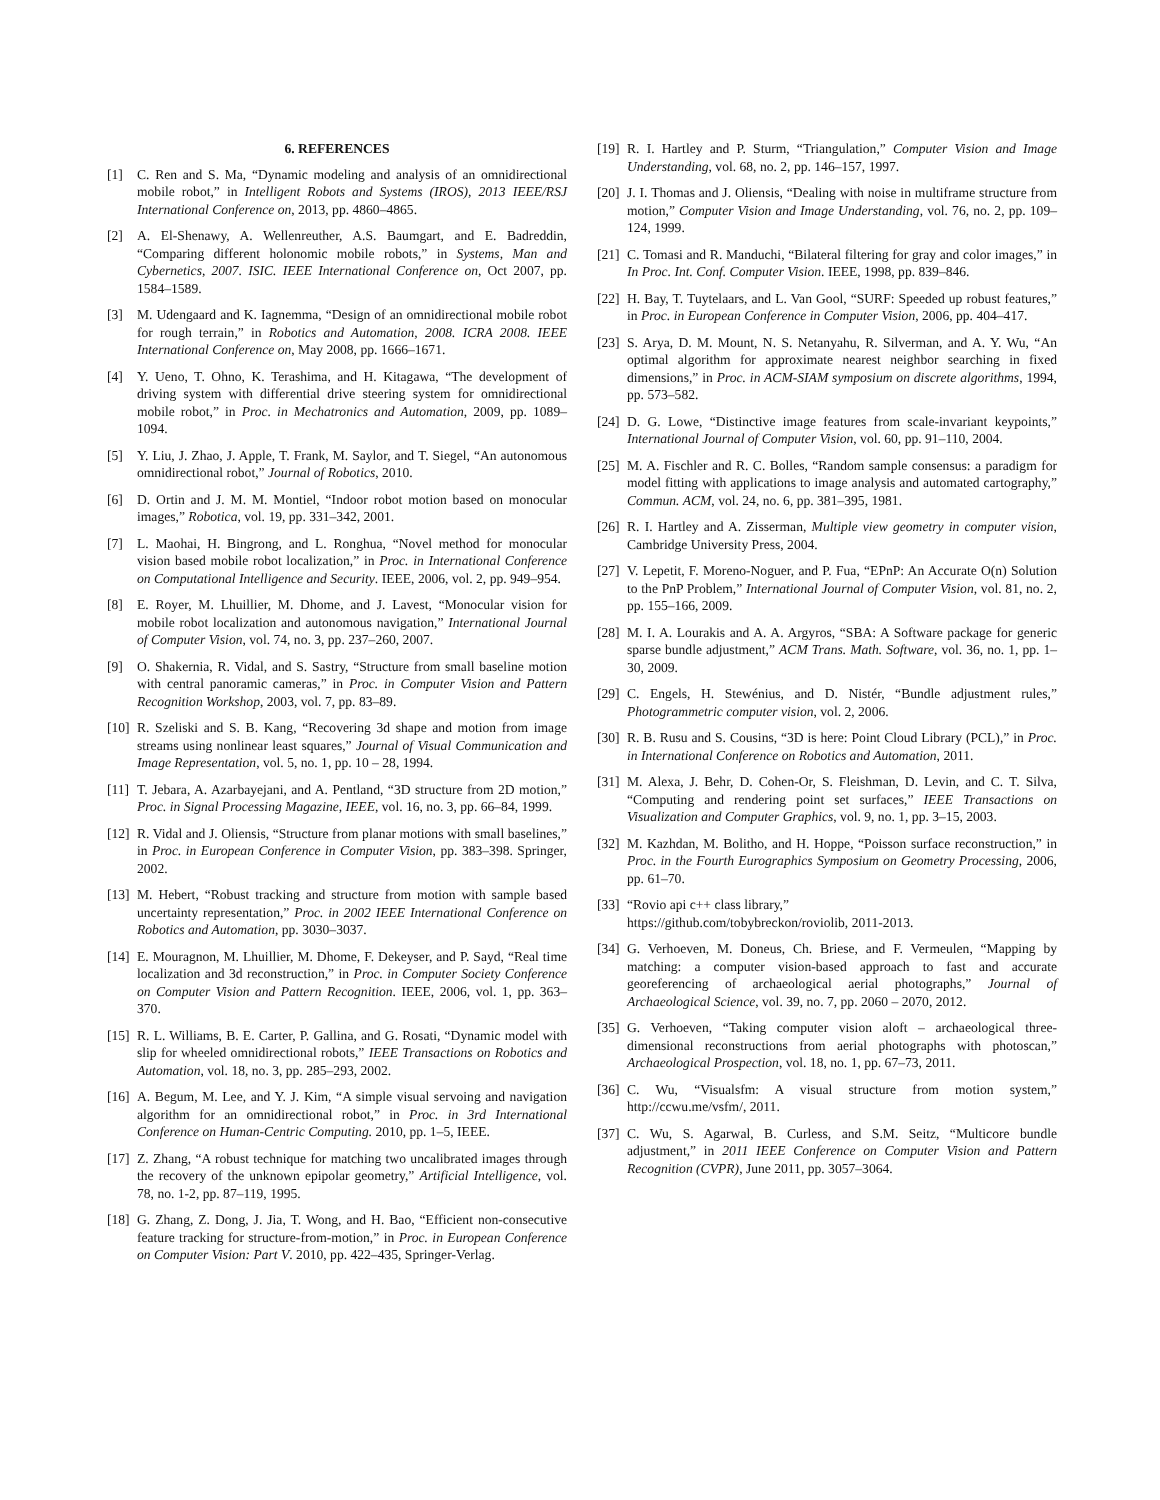6. REFERENCES
[1] C. Ren and S. Ma, “Dynamic modeling and analysis of an omnidirectional mobile robot,” in Intelligent Robots and Systems (IROS), 2013 IEEE/RSJ International Conference on, 2013, pp. 4860–4865.
[2] A. El-Shenawy, A. Wellenreuther, A.S. Baumgart, and E. Badreddin, “Comparing different holonomic mobile robots,” in Systems, Man and Cybernetics, 2007. ISIC. IEEE International Conference on, Oct 2007, pp. 1584–1589.
[3] M. Udengaard and K. Iagnemma, “Design of an omnidirectional mobile robot for rough terrain,” in Robotics and Automation, 2008. ICRA 2008. IEEE International Conference on, May 2008, pp. 1666–1671.
[4] Y. Ueno, T. Ohno, K. Terashima, and H. Kitagawa, “The development of driving system with differential drive steering system for omnidirectional mobile robot,” in Proc. in Mechatronics and Automation, 2009, pp. 1089–1094.
[5] Y. Liu, J. Zhao, J. Apple, T. Frank, M. Saylor, and T. Siegel, “An autonomous omnidirectional robot,” Journal of Robotics, 2010.
[6] D. Ortin and J. M. M. Montiel, “Indoor robot motion based on monocular images,” Robotica, vol. 19, pp. 331–342, 2001.
[7] L. Maohai, H. Bingrong, and L. Ronghua, “Novel method for monocular vision based mobile robot localization,” in Proc. in International Conference on Computational Intelligence and Security. IEEE, 2006, vol. 2, pp. 949–954.
[8] E. Royer, M. Lhuillier, M. Dhome, and J. Lavest, “Monocular vision for mobile robot localization and autonomous navigation,” International Journal of Computer Vision, vol. 74, no. 3, pp. 237–260, 2007.
[9] O. Shakernia, R. Vidal, and S. Sastry, “Structure from small baseline motion with central panoramic cameras,” in Proc. in Computer Vision and Pattern Recognition Workshop, 2003, vol. 7, pp. 83–89.
[10] R. Szeliski and S. B. Kang, “Recovering 3d shape and motion from image streams using nonlinear least squares,” Journal of Visual Communication and Image Representation, vol. 5, no. 1, pp. 10 – 28, 1994.
[11] T. Jebara, A. Azarbayejani, and A. Pentland, “3D structure from 2D motion,” Proc. in Signal Processing Magazine, IEEE, vol. 16, no. 3, pp. 66–84, 1999.
[12] R. Vidal and J. Oliensis, “Structure from planar motions with small baselines,” in Proc. in European Conference in Computer Vision, pp. 383–398. Springer, 2002.
[13] M. Hebert, “Robust tracking and structure from motion with sample based uncertainty representation,” Proc. in 2002 IEEE International Conference on Robotics and Automation, pp. 3030–3037.
[14] E. Mouragnon, M. Lhuillier, M. Dhome, F. Dekeyser, and P. Sayd, “Real time localization and 3d reconstruction,” in Proc. in Computer Society Conference on Computer Vision and Pattern Recognition. IEEE, 2006, vol. 1, pp. 363–370.
[15] R. L. Williams, B. E. Carter, P. Gallina, and G. Rosati, “Dynamic model with slip for wheeled omnidirectional robots,” IEEE Transactions on Robotics and Automation, vol. 18, no. 3, pp. 285–293, 2002.
[16] A. Begum, M. Lee, and Y. J. Kim, “A simple visual servoing and navigation algorithm for an omnidirectional robot,” in Proc. in 3rd International Conference on Human-Centric Computing. 2010, pp. 1–5, IEEE.
[17] Z. Zhang, “A robust technique for matching two uncalibrated images through the recovery of the unknown epipolar geometry,” Artificial Intelligence, vol. 78, no. 1-2, pp. 87–119, 1995.
[18] G. Zhang, Z. Dong, J. Jia, T. Wong, and H. Bao, “Efficient non-consecutive feature tracking for structure-from-motion,” in Proc. in European Conference on Computer Vision: Part V. 2010, pp. 422–435, Springer-Verlag.
[19] R. I. Hartley and P. Sturm, “Triangulation,” Computer Vision and Image Understanding, vol. 68, no. 2, pp. 146–157, 1997.
[20] J. I. Thomas and J. Oliensis, “Dealing with noise in multiframe structure from motion,” Computer Vision and Image Understanding, vol. 76, no. 2, pp. 109–124, 1999.
[21] C. Tomasi and R. Manduchi, “Bilateral filtering for gray and color images,” in In Proc. Int. Conf. Computer Vision. IEEE, 1998, pp. 839–846.
[22] H. Bay, T. Tuytelaars, and L. Van Gool, “SURF: Speeded up robust features,” in Proc. in European Conference in Computer Vision, 2006, pp. 404–417.
[23] S. Arya, D. M. Mount, N. S. Netanyahu, R. Silverman, and A. Y. Wu, “An optimal algorithm for approximate nearest neighbor searching in fixed dimensions,” in Proc. in ACM-SIAM symposium on discrete algorithms, 1994, pp. 573–582.
[24] D. G. Lowe, “Distinctive image features from scale-invariant keypoints,” International Journal of Computer Vision, vol. 60, pp. 91–110, 2004.
[25] M. A. Fischler and R. C. Bolles, “Random sample consensus: a paradigm for model fitting with applications to image analysis and automated cartography,” Commun. ACM, vol. 24, no. 6, pp. 381–395, 1981.
[26] R. I. Hartley and A. Zisserman, Multiple view geometry in computer vision, Cambridge University Press, 2004.
[27] V. Lepetit, F. Moreno-Noguer, and P. Fua, “EPnP: An Accurate O(n) Solution to the PnP Problem,” International Journal of Computer Vision, vol. 81, no. 2, pp. 155–166, 2009.
[28] M. I. A. Lourakis and A. A. Argyros, “SBA: A Software package for generic sparse bundle adjustment,” ACM Trans. Math. Software, vol. 36, no. 1, pp. 1–30, 2009.
[29] C. Engels, H. Stewénius, and D. Nistér, “Bundle adjustment rules,” Photogrammetric computer vision, vol. 2, 2006.
[30] R. B. Rusu and S. Cousins, “3D is here: Point Cloud Library (PCL),” in Proc. in International Conference on Robotics and Automation, 2011.
[31] M. Alexa, J. Behr, D. Cohen-Or, S. Fleishman, D. Levin, and C. T. Silva, “Computing and rendering point set surfaces,” IEEE Transactions on Visualization and Computer Graphics, vol. 9, no. 1, pp. 3–15, 2003.
[32] M. Kazhdan, M. Bolitho, and H. Hoppe, “Poisson surface reconstruction,” in Proc. in the Fourth Eurographics Symposium on Geometry Processing, 2006, pp. 61–70.
[33] “Rovio api c++ class library,”
https://github.com/tobybreckon/roviolib, 2011-2013.
[34] G. Verhoeven, M. Doneus, Ch. Briese, and F. Vermeulen, “Mapping by matching: a computer vision-based approach to fast and accurate georeferencing of archaeological aerial photographs,” Journal of Archaeological Science, vol. 39, no. 7, pp. 2060 – 2070, 2012.
[35] G. Verhoeven, “Taking computer vision aloft – archaeological three-dimensional reconstructions from aerial photographs with photoscan,” Archaeological Prospection, vol. 18, no. 1, pp. 67–73, 2011.
[36] C. Wu, “Visualsfm: A visual structure from motion system,” http://ccwu.me/vsfm/, 2011.
[37] C. Wu, S. Agarwal, B. Curless, and S.M. Seitz, “Multicore bundle adjustment,” in 2011 IEEE Conference on Computer Vision and Pattern Recognition (CVPR), June 2011, pp. 3057–3064.